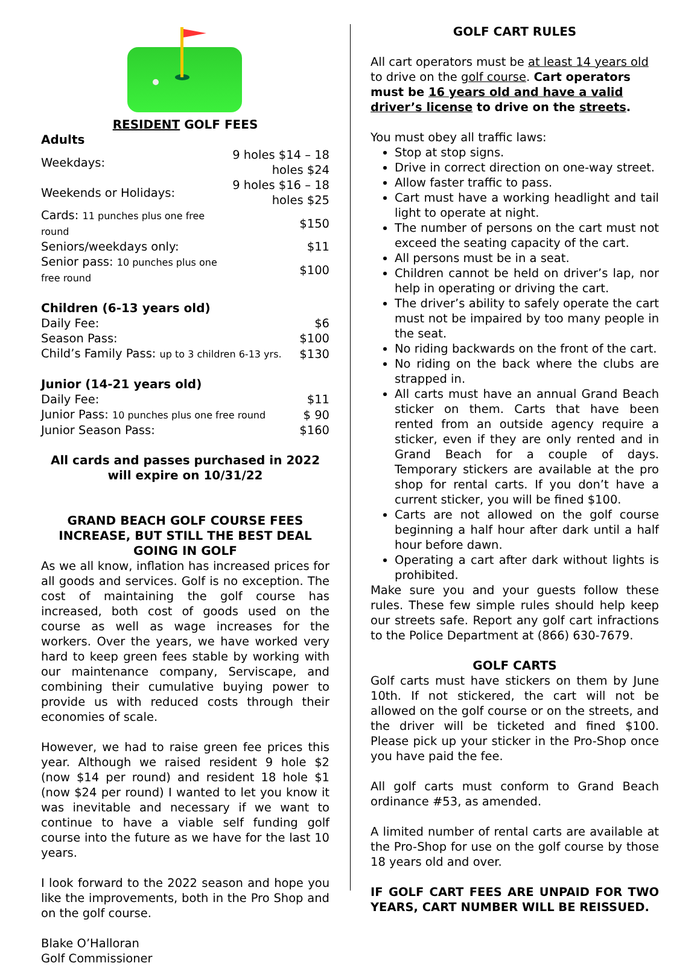RESIDENT GOLF FEES
Adults
| Weekdays: | 9 holes $14 – 18 holes $24 |
| Weekends or Holidays: | 9 holes $16 – 18 holes $25 |
| Cards: 11 punches plus one free round | $150 |
| Seniors/weekdays only: | $11 |
| Senior pass: 10 punches plus one free round | $100 |
Children (6-13 years old)
| Daily Fee: | $6 |
| Season Pass: | $100 |
| Child’s Family Pass: up to 3 children 6-13 yrs. | $130 |
Junior (14-21 years old)
| Daily Fee: | $11 |
| Junior Pass: 10 punches plus one free round | $ 90 |
| Junior Season Pass: | $160 |
All cards and passes purchased in 2022
will expire on 10/31/22
GRAND BEACH GOLF COURSE FEES
INCREASE, BUT STILL THE BEST DEAL
GOING IN GOLF
As we all know, inflation has increased prices for all goods and services. Golf is no exception. The cost of maintaining the golf course has increased, both cost of goods used on the course as well as wage increases for the workers. Over the years, we have worked very hard to keep green fees stable by working with our maintenance company, Serviscape, and combining their cumulative buying power to provide us with reduced costs through their economies of scale.
However, we had to raise green fee prices this year. Although we raised resident 9 hole $2 (now $14 per round) and resident 18 hole $1 (now $24 per round) I wanted to let you know it was inevitable and necessary if we want to continue to have a viable self funding golf course into the future as we have for the last 10 years.
I look forward to the 2022 season and hope you like the improvements, both in the Pro Shop and on the golf course.
Blake O’Halloran
Golf Commissioner
GOLF CART RULES
All cart operators must be at least 14 years old to drive on the golf course. Cart operators must be 16 years old and have a valid driver’s license to drive on the streets.
You must obey all traffic laws:
Stop at stop signs.
Drive in correct direction on one-way street.
Allow faster traffic to pass.
Cart must have a working headlight and tail light to operate at night.
The number of persons on the cart must not exceed the seating capacity of the cart.
All persons must be in a seat.
Children cannot be held on driver’s lap, nor help in operating or driving the cart.
The driver’s ability to safely operate the cart must not be impaired by too many people in the seat.
No riding backwards on the front of the cart.
No riding on the back where the clubs are strapped in.
All carts must have an annual Grand Beach sticker on them. Carts that have been rented from an outside agency require a sticker, even if they are only rented and in Grand Beach for a couple of days. Temporary stickers are available at the pro shop for rental carts. If you don’t have a current sticker, you will be fined $100.
Carts are not allowed on the golf course beginning a half hour after dark until a half hour before dawn.
Operating a cart after dark without lights is prohibited.
Make sure you and your guests follow these rules. These few simple rules should help keep our streets safe. Report any golf cart infractions to the Police Department at (866) 630-7679.
GOLF CARTS
Golf carts must have stickers on them by June 10th. If not stickered, the cart will not be allowed on the golf course or on the streets, and the driver will be ticketed and fined $100. Please pick up your sticker in the Pro-Shop once you have paid the fee.
All golf carts must conform to Grand Beach ordinance #53, as amended.
A limited number of rental carts are available at the Pro-Shop for use on the golf course by those 18 years old and over.
IF GOLF CART FEES ARE UNPAID FOR TWO YEARS, CART NUMBER WILL BE REISSUED.